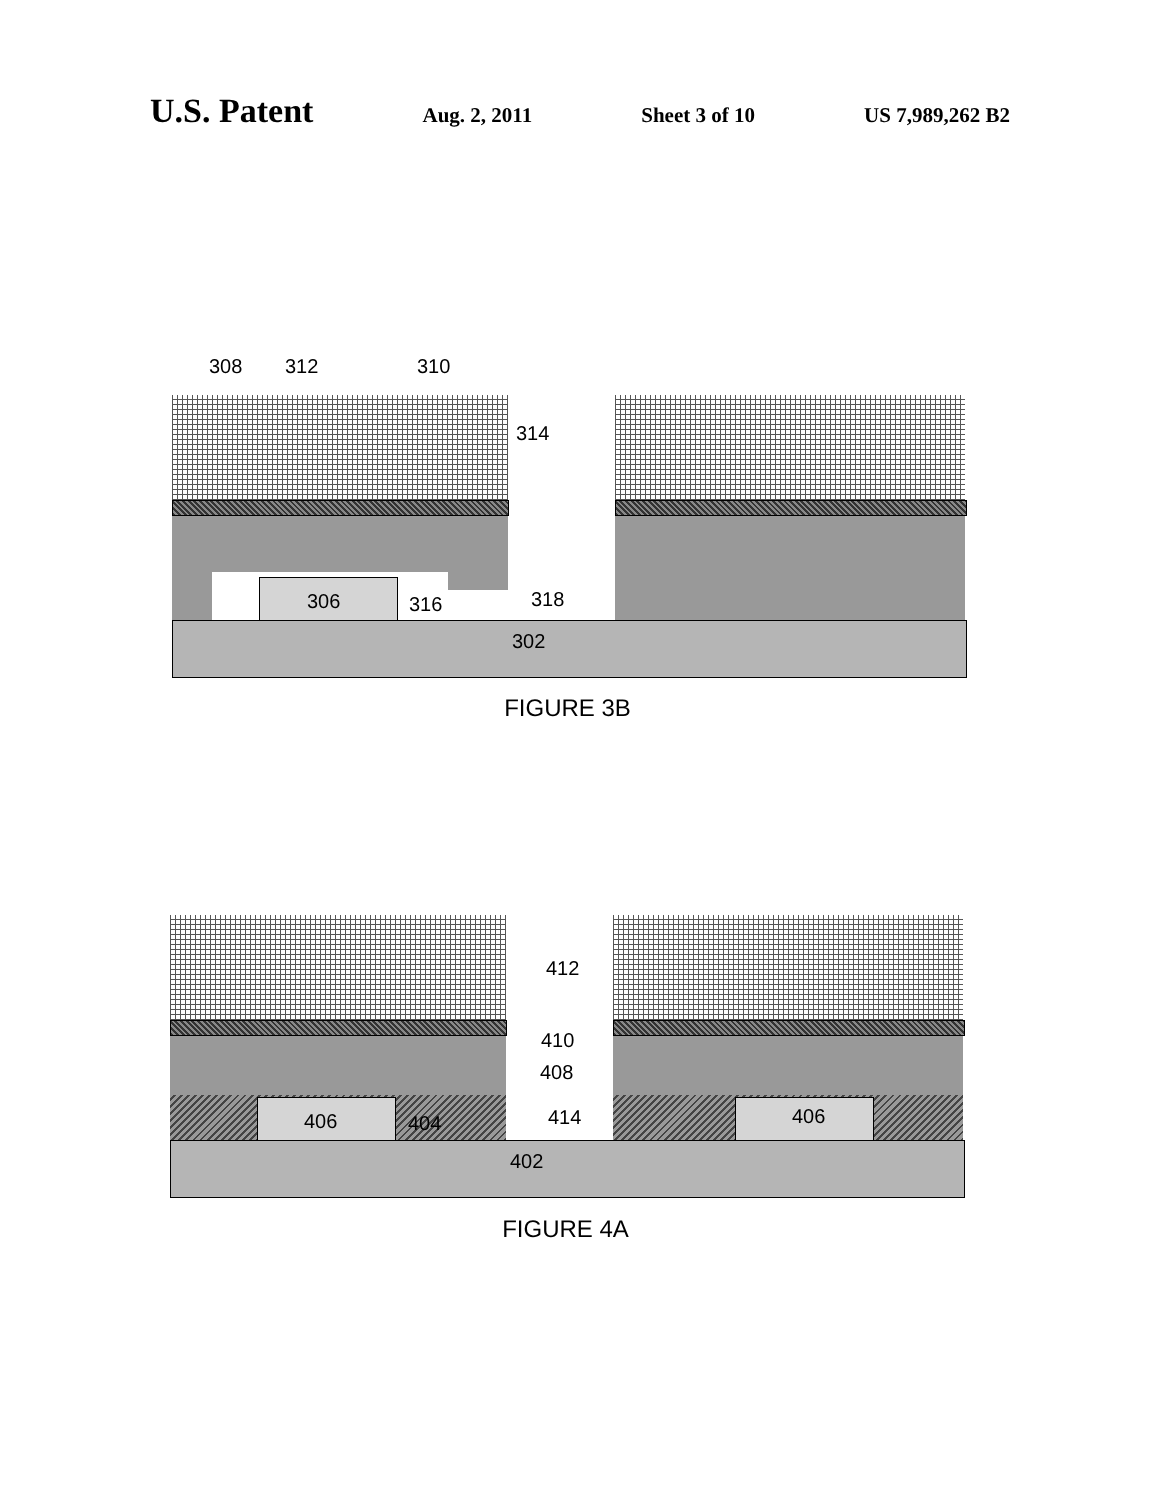U.S. Patent Aug. 2, 2011 Sheet 3 of 10 US 7,989,262 B2
308 312 310
314
306 316 318
302
FIGURE 3B
412
410
408
406 404 414 406
402
FIGURE 4A